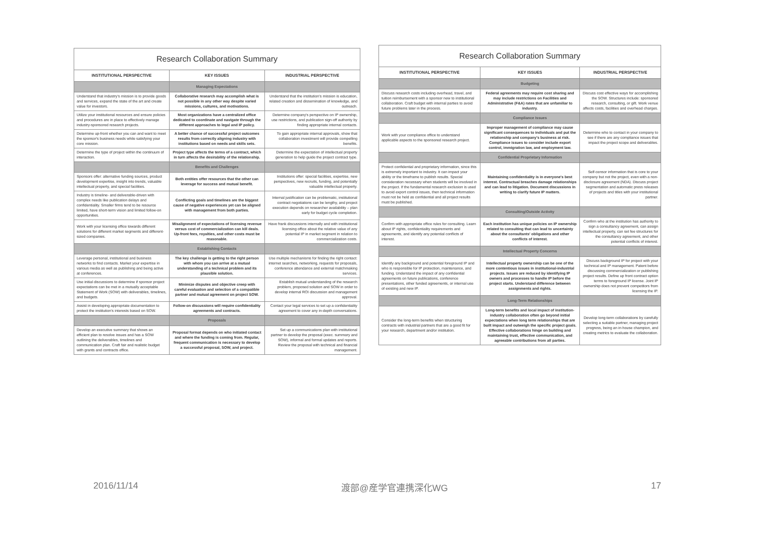Research Collaboration Summary
| INSTITUTIONAL PERSPECTIVE | KEY ISSUES | INDUSTRIAL PERSPECTIVE |
| --- | --- | --- |
| | Managing Expectations | |
| Understand that industry's mission is to provide goods and services, expand the state of the art and create value for investors. | Collaborative research may accomplish what is not possible in any other way despite varied missions, cultures, and motivations. | Understand that the institution's mission is education, related creation and dissemination of knowledge, and outreach. |
| Utilize your institutional resources and ensure policies and procedures are in place to effectively manage industry-sponsored research projects. | Most organizations have a centralized office dedicated to coordinate and navigate through the different approaches to legal and IP policy. | Determine company's perspective on IP ownership, use restrictions, and publication sign-off authority by finding appropriate internal contacts. |
| Determine up-front whether you can and want to meet the sponsor's business needs while satisfying your core mission. | A better chance of successful project outcomes results from correctly aligning industry with institutions based on needs and skills sets. | To gain appropriate internal approvals, show that collaboration investment will provide compelling benefits. |
| Determine the type of project within the continuum of interaction. | Project type affects the terms of a contract, which in turn affects the desirability of the relationship. | Determine the expectation of intellectual property generation to help guide the project contract type. |
| | Benefits and Challenges | |
| Sponsors offer: alternative funding sources, product development expertise, insight into trends, valuable intellectual property, and special facilities. | Both entities offer resources that the other can leverage for success and mutual benefit. | Institutions offer: special facilities, expertise, new perspectives, new recruits, funding, and potentially valuable intellectual property. |
| Industry is timeline- and deliverable-driven with complex needs like publication delays and confidentiality. Smaller firms tend to be resource limited, have short-term vision and limited follow-on opportunities. | Conflicting goals and timelines are the biggest cause of negative experiences yet can be aligned with management from both parties. | Internal justification can be problematic, institutional contract negotiations can be lengthy, and project execution depends on researcher availability – plan early for budget cycle completion. |
| Work with your licensing office towards different solutions for different market segments and different-sized companies. | Misalignment of expectations of licensing revenue versus cost of commercialization can kill deals. Up-front fees, royalties, and other costs must be reasonable. | Have frank discussions internally and with institutional licensing office about the relative value of any potential IP in market segment in relation to commercialization costs. |
| | Establishing Contacts | |
| Leverage personal, institutional and business networks to find contacts. Market your expertise in various media as well as publishing and being active at conferences. | The key challenge is getting to the right person with whom you can arrive at a mutual understanding of a technical problem and its plausible solution. | Use multiple mechanisms for finding the right contact: internet searches, networking, requests for proposals, conference attendance and external matchmaking services. |
| Use initial discussions to determine if sponsor project expectations can be met in a mutually acceptable Statement of Work (SOW) with deliverables, timelines, and budgets. | Minimize disputes and objective creep with careful evaluation and selection of a compatible partner and mutual agreement on project SOW. | Establish mutual understanding of the research problem, proposed solution and SOW in order to develop internal ROI discussion and management approval. |
| Assist in developing appropriate documentation to protect the institution's interests based on SOW. | Follow-on discussions will require confidentiality agreements and contracts. | Contact your legal services to set up a confidentiality agreement to cover any in-depth conversations. |
| | Proposals | |
| Develop an executive summary that shows an efficient plan to resolve issues and has a SOW outlining the deliverables, timelines and communication plan. Craft fair and realistic budget with grants and contracts office. | Proposal format depends on who initiated contact and where the funding is coming from. Regular, frequent communication is necessary to develop a successful proposal, SOW, and project. | Set up a communications plan with institutional partner to develop the proposal (exec. summary and SOW), informal and formal updates and reports. Review the proposal with technical and financial management. |
Research Collaboration Summary
| INSTITUTIONAL PERSPECTIVE | KEY ISSUES | INDUSTRIAL PERSPECTIVE |
| --- | --- | --- |
| | Budgeting | |
| Discuss research costs including overhead, travel, and tuition reimbursement with a sponsor new to institutional collaboration. Craft budget with internal parties to avoid future problems later in the process. | Federal agreements may require cost sharing and may include restrictions on Facilities and Administrative (F&A) rates that are unfamiliar to industry. | Discuss cost effective ways for accomplishing the SOW. Structures include: sponsored research, consulting, or gift. Work venue affects costs, facilities and overhead charges. |
| | Compliance Issues | |
| Work with your compliance office to understand applicable aspects to the sponsored research project. | Improper management of compliance may cause significant consequences to individuals and put the relationship and company's business at risk. Compliance issues to consider include export control, immigration law, and employment law. | Determine who to contact in your company to see if there are any compliance issues that impact the project scope and deliverables. |
| | Confidential Proprietary Information | |
| Protect confidential and proprietary information, since this is extremely important to industry. It can impact your ability or the timeframe to publish results. Special consideration necessary when students will be involved in the project. If the fundamental research exclusion is used to avoid export control issues, then technical information must not be held as confidential and all project results must be published. | Maintaining confidentiality is in everyone's best interest. Contractual breaches damage relationships and can lead to litigation. Document discussions in writing to clarify future IP matters. | Self-censor information that is core to your company but not the project, even with a non-disclosure agreement (NDA). Discuss project segmentation and automatic press releases of projects and titles with your institutional partner. |
| | Consulting/Outside Activity | |
| Confirm with appropriate office rules for consulting. Learn about IP rights, confidentiality requirements and agreements, and identify any potential conflicts of interest. | Each institution has unique policies on IP ownership related to consulting that can lead to uncertainty about the consultants' obligations and other conflicts of interest. | Confirm who at the institution has authority to sign a consultancy agreement, can assign intellectual property, can set fee structures for the consultancy agreement, and other potential conflicts of interest. |
| | Intellectual Property Concerns | |
| Identify any background and potential foreground IP and who is responsible for IP protection, maintenance, and funding. Understand the impact of any confidential agreements on future publications, conference presentations, other funded agreements, or internal use of existing and new IP. | Intellectual property ownership can be one of the more contentious issues in institutional-industrial projects. Issues are reduced by identifying IP owners and processes to handle IP before the project starts. Understand difference between assignments and rights. | Discuss background IP for project with your technical and IP management. Patent before discussing commercialization or publishing project results. Define up front contract option terms to foreground IP license. Joint IP ownership does not prevent competitors from licensing the IP. |
| | Long-Term Relationships | |
| Consider the long-term benefits when structuring contracts with industrial partners that are a good fit for your research, department and/or institution. | Long-term benefits and local impact of institution-industry collaboration often go beyond initial expectations when long term relationships that are built impact and outweigh the specific project goals. Effective collaborations hinge on building and maintaining trust, effective communication, and agreeable contributions from all parties. | Develop long-term collaborations by carefully selecting a suitable partner, managing project progress, being an in-house champion, and creating metrics to evaluate the collaboration. |
2016/11/14 渡部@産学官連携深化WG 17